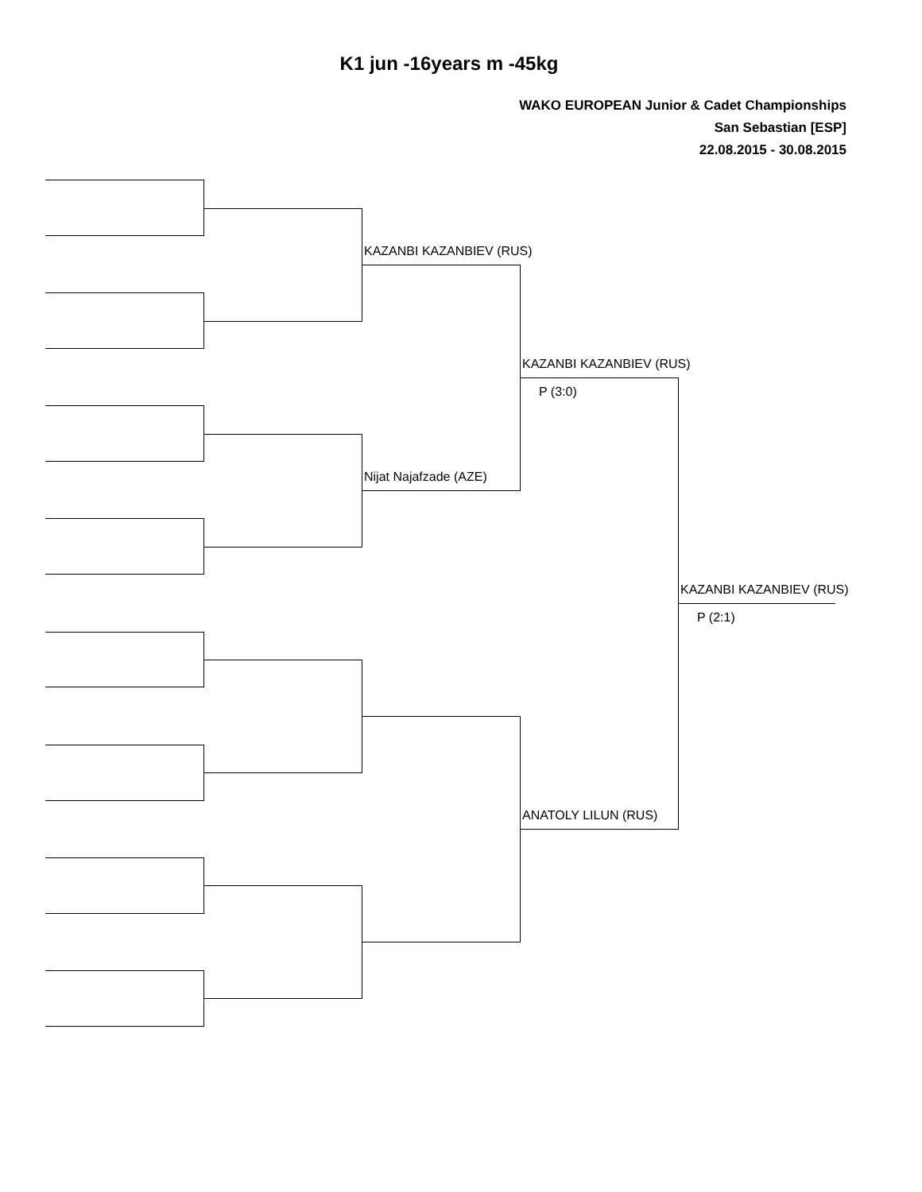K1 jun -16years m -45kg
WAKO EUROPEAN Junior & Cadet Championships
San Sebastian [ESP]
22.08.2015 - 30.08.2015
KAZANBI KAZANBIEV (RUS)
Nijat Najafzade (AZE)
KAZANBI KAZANBIEV (RUS)
P (3:0)
ANATOLY LILUN (RUS)
KAZANBI KAZANBIEV (RUS)
P (2:1)